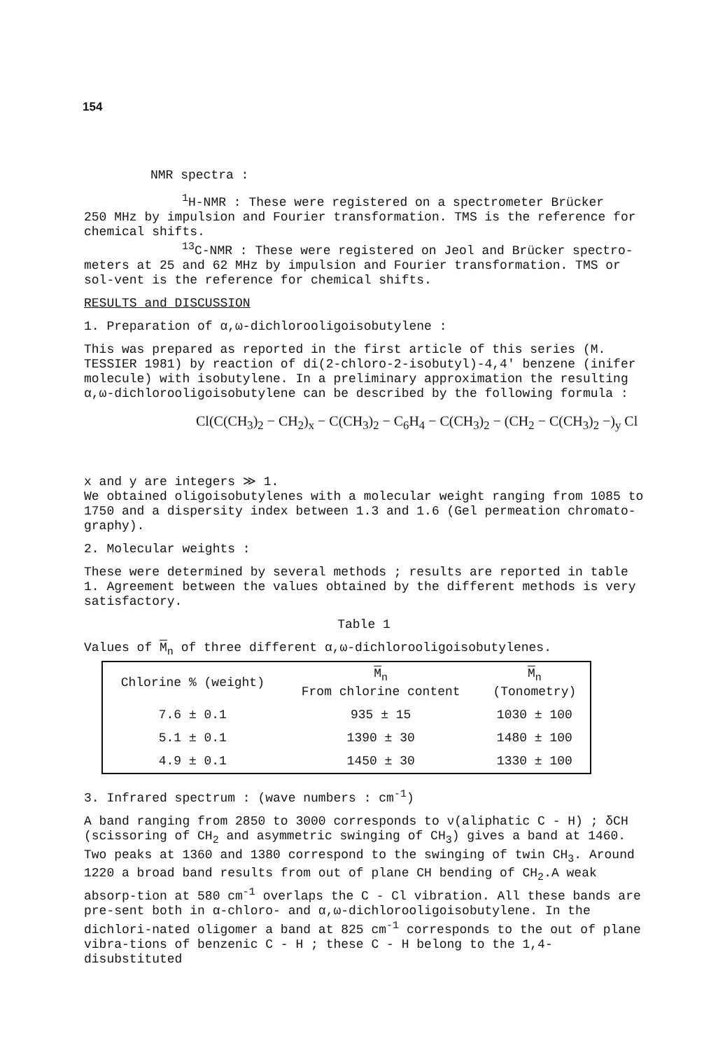154
NMR spectra :
<sup>1</sup>H-NMR : These were registered on a spectrometer Brücker
250 MHz by impulsion and Fourier transformation. TMS is the reference for chemical shifts.
<sup>13</sup>C-NMR : These were registered on Jeol and Brücker spectro-
meters at 25 and 62 MHz by impulsion and Fourier transformation. TMS or sol-vent is the reference for chemical shifts.
RESULTS and DISCUSSION
1. Preparation of α,ω-dichlorooligoisobutylene :
This was prepared as reported in the first article of this series (M. TESSIER 1981) by reaction of di(2-chloro-2-isobutyl)-4,4' benzene (inifer molecule) with isobutylene. In a preliminary approximation the resulting α,ω-dichlorooligoisobutylene can be described by the following formula :
Cl(C(CH<sub>3</sub>)<sub>2</sub> − CH<sub>2</sub>)<sub>x</sub> − C(CH<sub>3</sub>)<sub>2</sub> − C<sub>6</sub>H<sub>4</sub> − C(CH<sub>3</sub>)<sub>2</sub> − (CH<sub>2</sub> − C(CH<sub>3</sub>)<sub>2</sub> −)<sub>y</sub> Cl
x and y are integers ≫ 1.
We obtained oligoisobutylenes with a molecular weight ranging from 1085 to 1750 and a dispersity index between 1.3 and 1.6 (Gel permeation chromato-graphy).
2. Molecular weights :
These were determined by several methods ; results are reported in table 1. Agreement between the values obtained by the different methods is very satisfactory.
Table 1
Values of M<sub>n</sub> of three different α,ω-dichlorooligoisobutylenes.
| Chlorine % (weight) | M<sub>n</sub> From chlorine content | M<sub>n</sub> (Tonometry) |
| --- | --- | --- |
| 7.6 ± 0.1 | 935 ± 15 | 1030 ± 100 |
| 5.1 ± 0.1 | 1390 ± 30 | 1480 ± 100 |
| 4.9 ± 0.1 | 1450 ± 30 | 1330 ± 100 |
3. Infrared spectrum : (wave numbers : cm<sup>-1</sup>)
A band ranging from 2850 to 3000 corresponds to ν(aliphatic C - H) ; δCH (scissoring of CH<sub>2</sub> and asymmetric swinging of CH<sub>3</sub>) gives a band at 1460. Two peaks at 1360 and 1380 correspond to the swinging of twin CH<sub>3</sub>. Around 1220 a broad band results from out of plane CH bending of CH<sub>2</sub>.A weak absorp-tion at 580 cm<sup>-1</sup> overlaps the C - Cl vibration. All these bands are pre-sent both in α-chloro- and α,ω-dichlorooligoisobutylene. In the dichlori-nated oligomer a band at 825 cm<sup>-1</sup> corresponds to the out of plane vibra-tions of benzenic C - H ; these C - H belong to the 1,4-disubstituted